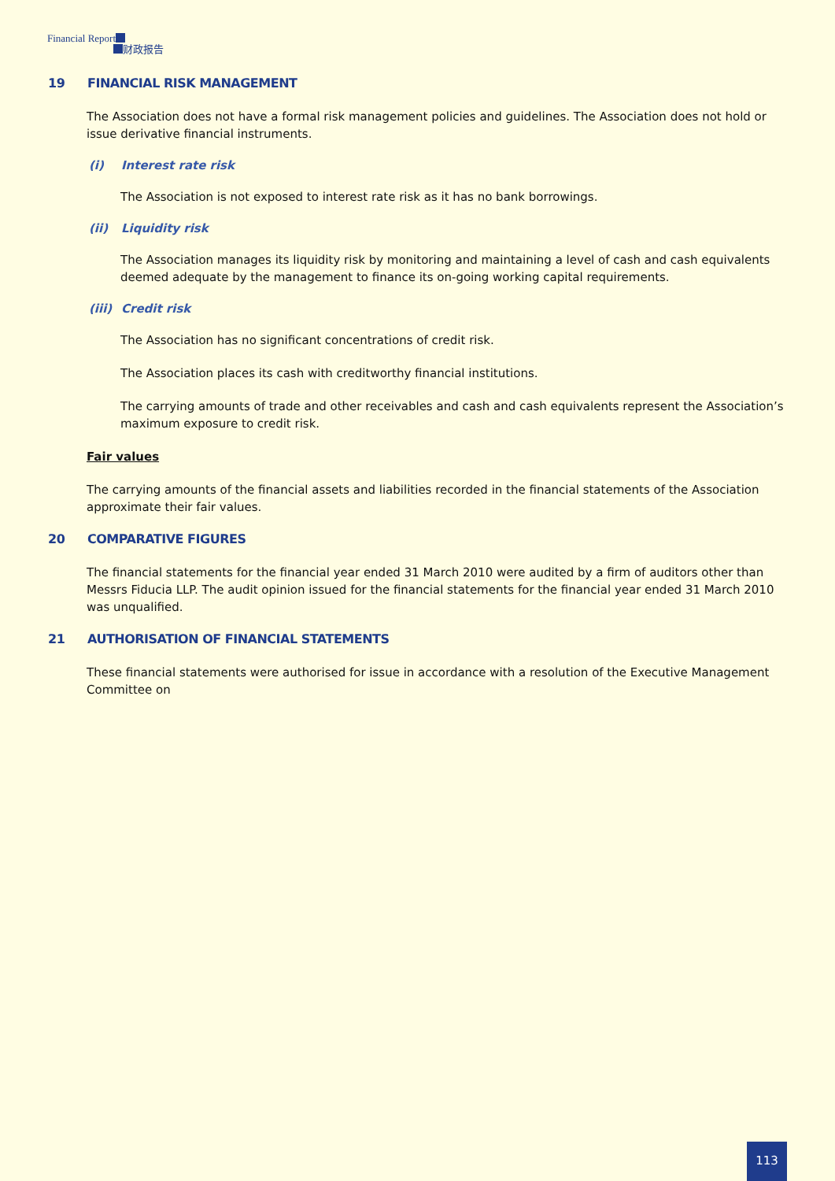Financial Report
财政报告
19 FINANCIAL RISK MANAGEMENT
The Association does not have a formal risk management policies and guidelines. The Association does not hold or issue derivative financial instruments.
(i) Interest rate risk
The Association is not exposed to interest rate risk as it has no bank borrowings.
(ii) Liquidity risk
The Association manages its liquidity risk by monitoring and maintaining a level of cash and cash equivalents deemed adequate by the management to finance its on-going working capital requirements.
(iii) Credit risk
The Association has no significant concentrations of credit risk.
The Association places its cash with creditworthy financial institutions.
The carrying amounts of trade and other receivables and cash and cash equivalents represent the Association’s maximum exposure to credit risk.
Fair values
The carrying amounts of the financial assets and liabilities recorded in the financial statements of the Association approximate their fair values.
20 COMPARATIVE FIGURES
The financial statements for the financial year ended 31 March 2010 were audited by a firm of auditors other than Messrs Fiducia LLP. The audit opinion issued for the financial statements for the financial year ended 31 March 2010 was unqualified.
21 AUTHORISATION OF FINANCIAL STATEMENTS
These financial statements were authorised for issue in accordance with a resolution of the Executive Management Committee on
113